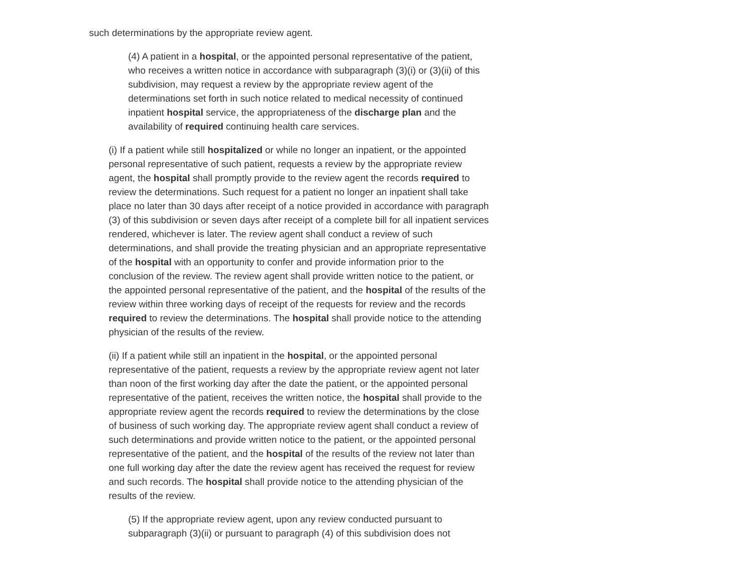such determinations by the appropriate review agent.
(4) A patient in a hospital, or the appointed personal representative of the patient, who receives a written notice in accordance with subparagraph (3)(i) or (3)(ii) of this subdivision, may request a review by the appropriate review agent of the determinations set forth in such notice related to medical necessity of continued inpatient hospital service, the appropriateness of the discharge plan and the availability of required continuing health care services.
(i) If a patient while still hospitalized or while no longer an inpatient, or the appointed personal representative of such patient, requests a review by the appropriate review agent, the hospital shall promptly provide to the review agent the records required to review the determinations. Such request for a patient no longer an inpatient shall take place no later than 30 days after receipt of a notice provided in accordance with paragraph (3) of this subdivision or seven days after receipt of a complete bill for all inpatient services rendered, whichever is later. The review agent shall conduct a review of such determinations, and shall provide the treating physician and an appropriate representative of the hospital with an opportunity to confer and provide information prior to the conclusion of the review. The review agent shall provide written notice to the patient, or the appointed personal representative of the patient, and the hospital of the results of the review within three working days of receipt of the requests for review and the records required to review the determinations. The hospital shall provide notice to the attending physician of the results of the review.
(ii) If a patient while still an inpatient in the hospital, or the appointed personal representative of the patient, requests a review by the appropriate review agent not later than noon of the first working day after the date the patient, or the appointed personal representative of the patient, receives the written notice, the hospital shall provide to the appropriate review agent the records required to review the determinations by the close of business of such working day. The appropriate review agent shall conduct a review of such determinations and provide written notice to the patient, or the appointed personal representative of the patient, and the hospital of the results of the review not later than one full working day after the date the review agent has received the request for review and such records. The hospital shall provide notice to the attending physician of the results of the review.
(5) If the appropriate review agent, upon any review conducted pursuant to subparagraph (3)(ii) or pursuant to paragraph (4) of this subdivision does not